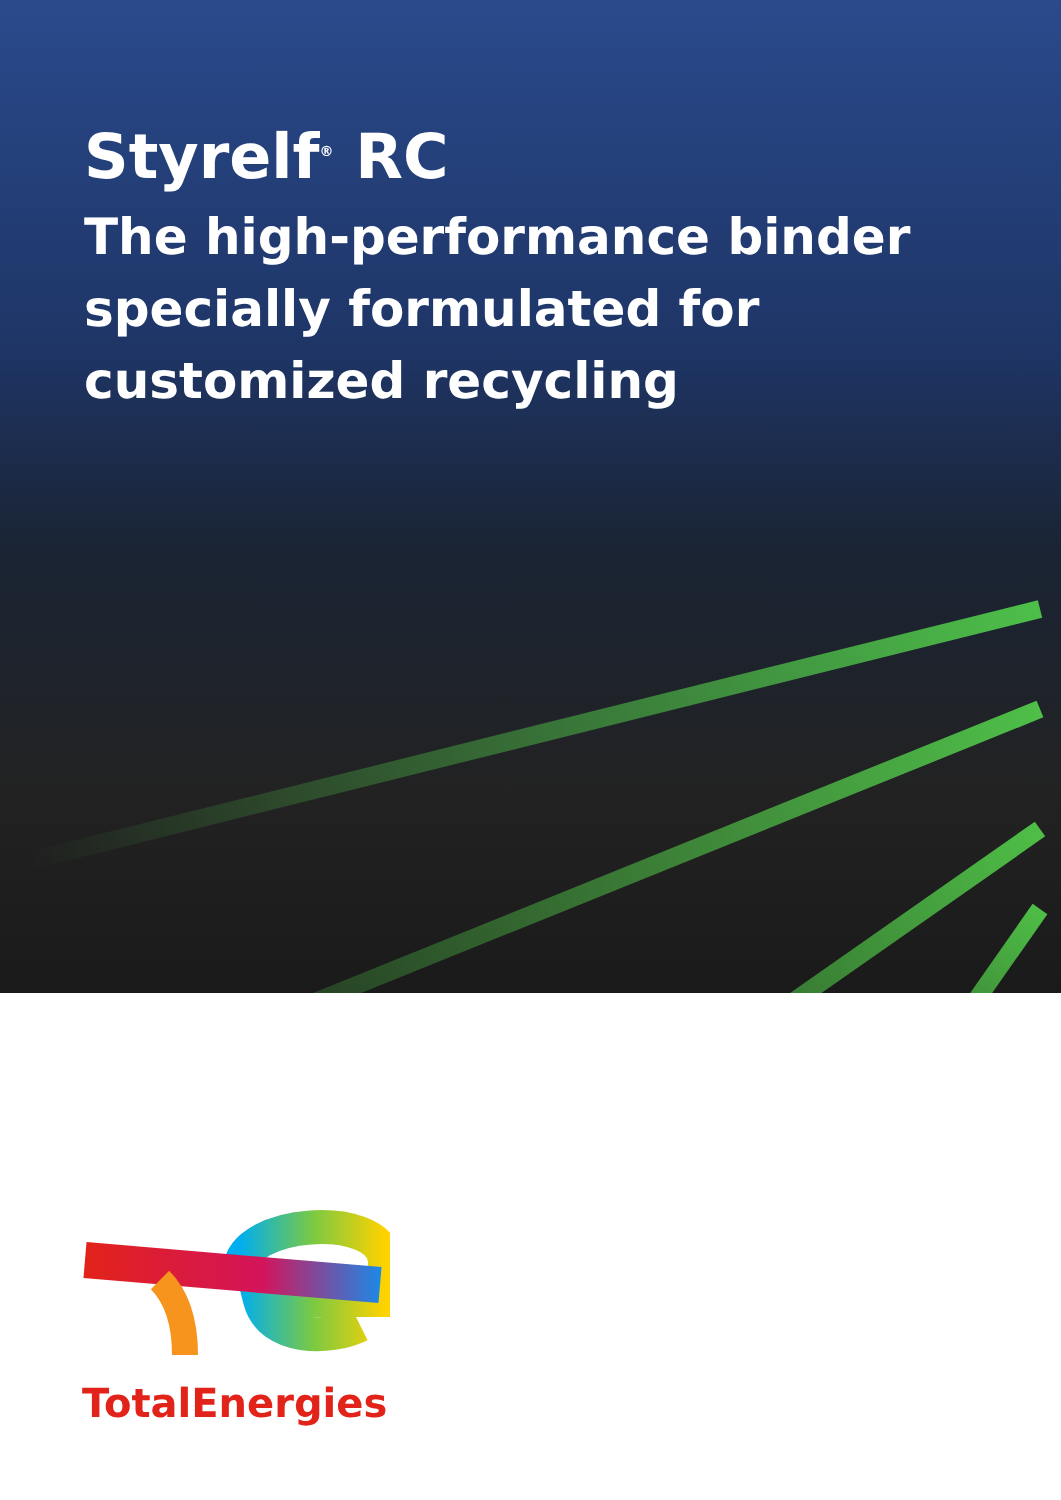Styrelf<sup>®</sup> RC
The high-performance binder
specially formulated for
customized recycling
TotalEnergies